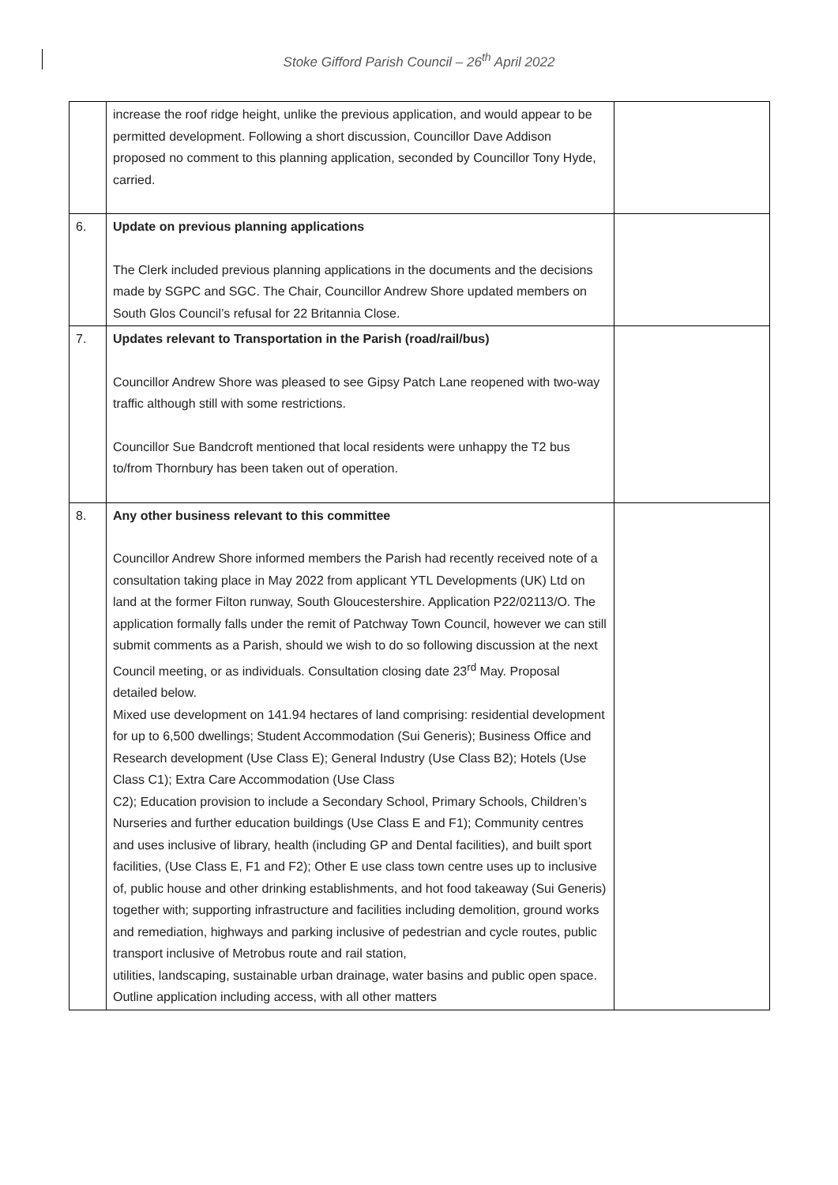Stoke Gifford Parish Council – 26<sup>th</sup> April 2022
| | increase the roof ridge height, unlike the previous application, and would appear to be permitted development. Following a short discussion, Councillor Dave Addison proposed no comment to this planning application, seconded by Councillor Tony Hyde, carried. | |
| 6. | Update on previous planning applications The Clerk included previous planning applications in the documents and the decisions made by SGPC and SGC. The Chair, Councillor Andrew Shore updated members on South Glos Council’s refusal for 22 Britannia Close. | |
| 7. | Updates relevant to Transportation in the Parish (road/rail/bus) Councillor Andrew Shore was pleased to see Gipsy Patch Lane reopened with two-way traffic although still with some restrictions. Councillor Sue Bandcroft mentioned that local residents were unhappy the T2 bus to/from Thornbury has been taken out of operation. | |
| 8. | Any other business relevant to this committee Councillor Andrew Shore informed members the Parish had recently received note of a consultation taking place in May 2022 from applicant YTL Developments (UK) Ltd on land at the former Filton runway, South Gloucestershire. Application P22/02113/O. The application formally falls under the remit of Patchway Town Council, however we can still submit comments as a Parish, should we wish to do so following discussion at the next Council meeting, or as individuals. Consultation closing date 23<sup>rd</sup> May. Proposal detailed below. Mixed use development on 141.94 hectares of land comprising: residential development for up to 6,500 dwellings; Student Accommodation (Sui Generis); Business Office and Research development (Use Class E); General Industry (Use Class B2); Hotels (Use Class C1); Extra Care Accommodation (Use Class C2); Education provision to include a Secondary School, Primary Schools, Children’s Nurseries and further education buildings (Use Class E and F1); Community centres and uses inclusive of library, health (including GP and Dental facilities), and built sport facilities, (Use Class E, F1 and F2); Other E use class town centre uses up to inclusive of, public house and other drinking establishments, and hot food takeaway (Sui Generis) together with; supporting infrastructure and facilities including demolition, ground works and remediation, highways and parking inclusive of pedestrian and cycle routes, public transport inclusive of Metrobus route and rail station, utilities, landscaping, sustainable urban drainage, water basins and public open space. Outline application including access, with all other matters | |